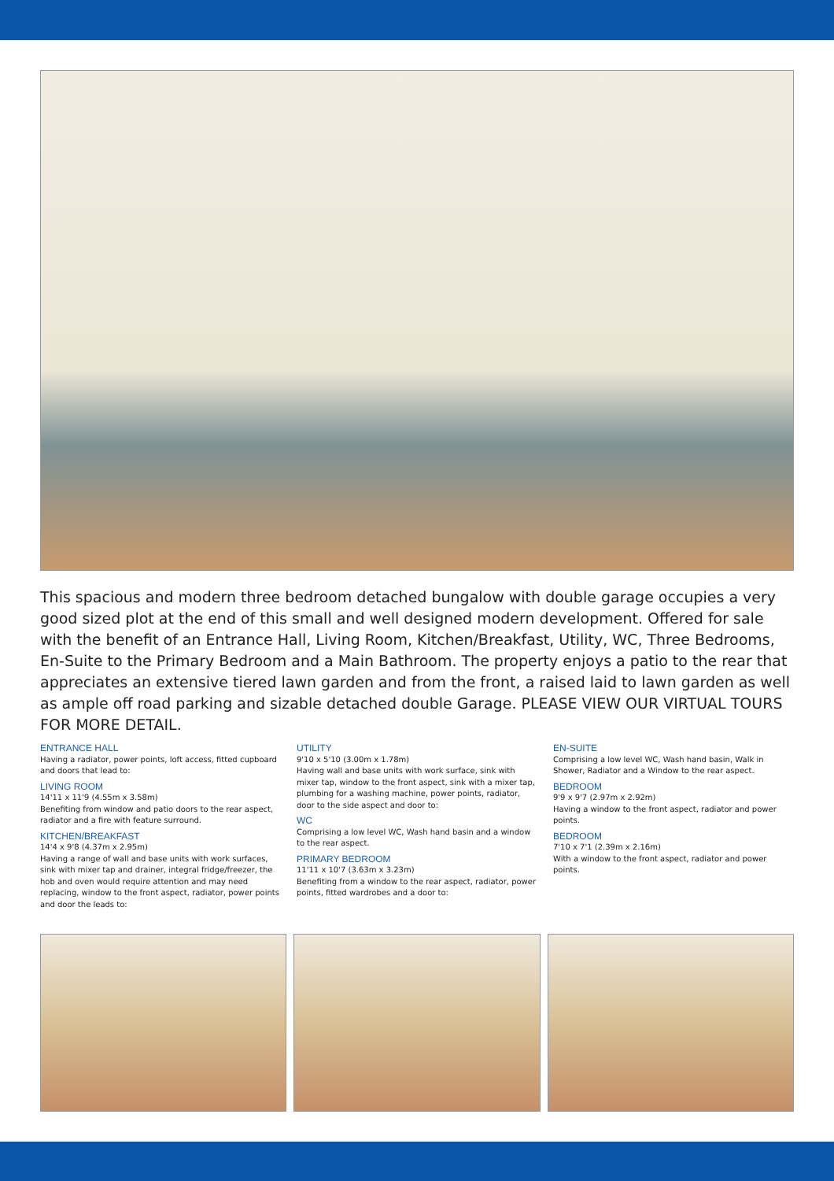This spacious and modern three bedroom detached bungalow with double garage occupies a very good sized plot at the end of this small and well designed modern development. Offered for sale with the benefit of an Entrance Hall, Living Room, Kitchen/Breakfast, Utility, WC, Three Bedrooms, En-Suite to the Primary Bedroom and a Main Bathroom. The property enjoys a patio to the rear that appreciates an extensive tiered lawn garden and from the front, a raised laid to lawn garden as well as ample off road parking and sizable detached double Garage. PLEASE VIEW OUR VIRTUAL TOURS FOR MORE DETAIL.
ENTRANCE HALL
Having a radiator, power points, loft access, fitted cupboard and doors that lead to:
LIVING ROOM
14'11 x 11'9 (4.55m x 3.58m)
Benefiting from window and patio doors to the rear aspect, radiator and a fire with feature surround.
KITCHEN/BREAKFAST
14'4 x 9'8 (4.37m x 2.95m)
Having a range of wall and base units with work surfaces, sink with mixer tap and drainer, integral fridge/freezer, the hob and oven would require attention and may need replacing, window to the front aspect, radiator, power points and door the leads to:
UTILITY
9'10 x 5'10 (3.00m x 1.78m)
Having wall and base units with work surface, sink with mixer tap, window to the front aspect, sink with a mixer tap, plumbing for a washing machine, power points, radiator, door to the side aspect and door to:
WC
Comprising a low level WC, Wash hand basin and a window to the rear aspect.
PRIMARY BEDROOM
11'11 x 10'7 (3.63m x 3.23m)
Benefiting from a window to the rear aspect, radiator, power points, fitted wardrobes and a door to:
EN-SUITE
Comprising a low level WC, Wash hand basin, Walk in Shower, Radiator and a Window to the rear aspect.
BEDROOM
9'9 x 9'7 (2.97m x 2.92m)
Having a window to the front aspect, radiator and power points.
BEDROOM
7'10 x 7'1 (2.39m x 2.16m)
With a window to the front aspect, radiator and power points.